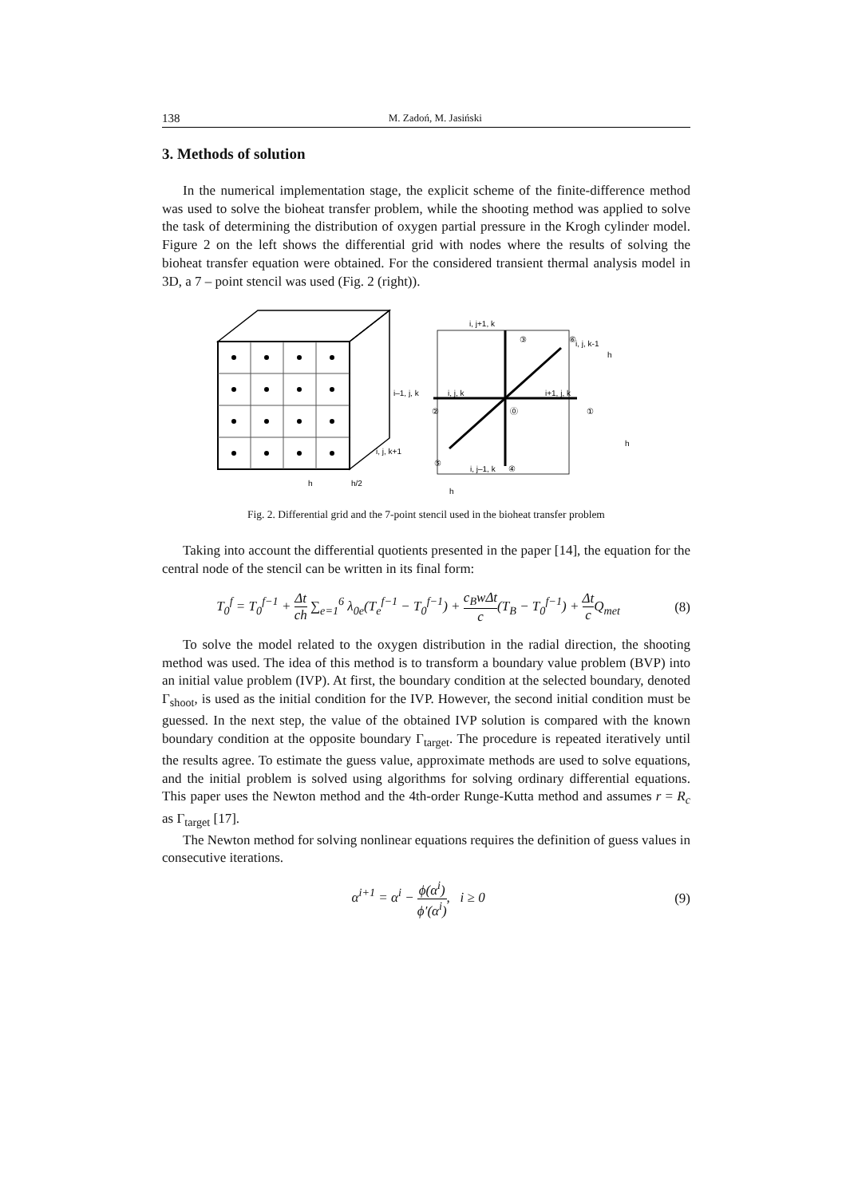138 M. Zadoń, M. Jasiński
3. Methods of solution
In the numerical implementation stage, the explicit scheme of the finite-difference method was used to solve the bioheat transfer problem, while the shooting method was applied to solve the task of determining the distribution of oxygen partial pressure in the Krogh cylinder model. Figure 2 on the left shows the differential grid with nodes where the results of solving the bioheat transfer equation were obtained. For the considered transient thermal analysis model in 3D, a 7 – point stencil was used (Fig. 2 (right)).
h
h/2
i, j+1, k
i, j, k-1
i, j, k
i–1, j, k
i+1, j, k
i, j, k+1
i, j–1, k
③
⑥
②
⓪
①
⑤
④
h
h
h
Fig. 2. Differential grid and the 7-point stencil used in the bioheat transfer problem
Taking into account the differential quotients presented in the paper [14], the equation for the central node of the stencil can be written in its final form:
T<sub>0</sub><sup>f</sup> = T<sub>0</sub><sup>f−1</sup> + Δt ch ∑<sub>e=1</sub><sup>6</sup> λ<sub>0e</sub>(T<sub>e</sub><sup>f−1</sup> − T<sub>0</sub><sup>f−1</sup>) + c<sub>B</sub>wΔt c(T<sub>B</sub> − T<sub>0</sub><sup>f−1</sup>) + Δt c Q<sub>met</sub> (8)
To solve the model related to the oxygen distribution in the radial direction, the shooting method was used. The idea of this method is to transform a boundary value problem (BVP) into an initial value problem (IVP). At first, the boundary condition at the selected boundary, denoted Γ<sub>shoot</sub>, is used as the initial condition for the IVP. However, the second initial condition must be guessed. In the next step, the value of the obtained IVP solution is compared with the known boundary condition at the opposite boundary Γ<sub>target</sub>. The procedure is repeated iteratively until the results agree. To estimate the guess value, approximate methods are used to solve equations, and the initial problem is solved using algorithms for solving ordinary differential equations. This paper uses the Newton method and the 4th-order Runge-Kutta method and assumes r = R<sub>c</sub> as Γ<sub>target</sub> [17].
The Newton method for solving nonlinear equations requires the definition of guess values in consecutive iterations.
α<sup>i+1</sup> = α<sup>i</sup> − ϕ(α<sup>i</sup>) ϕ′(α<sup>i</sup>), i ≥ 0 (9)